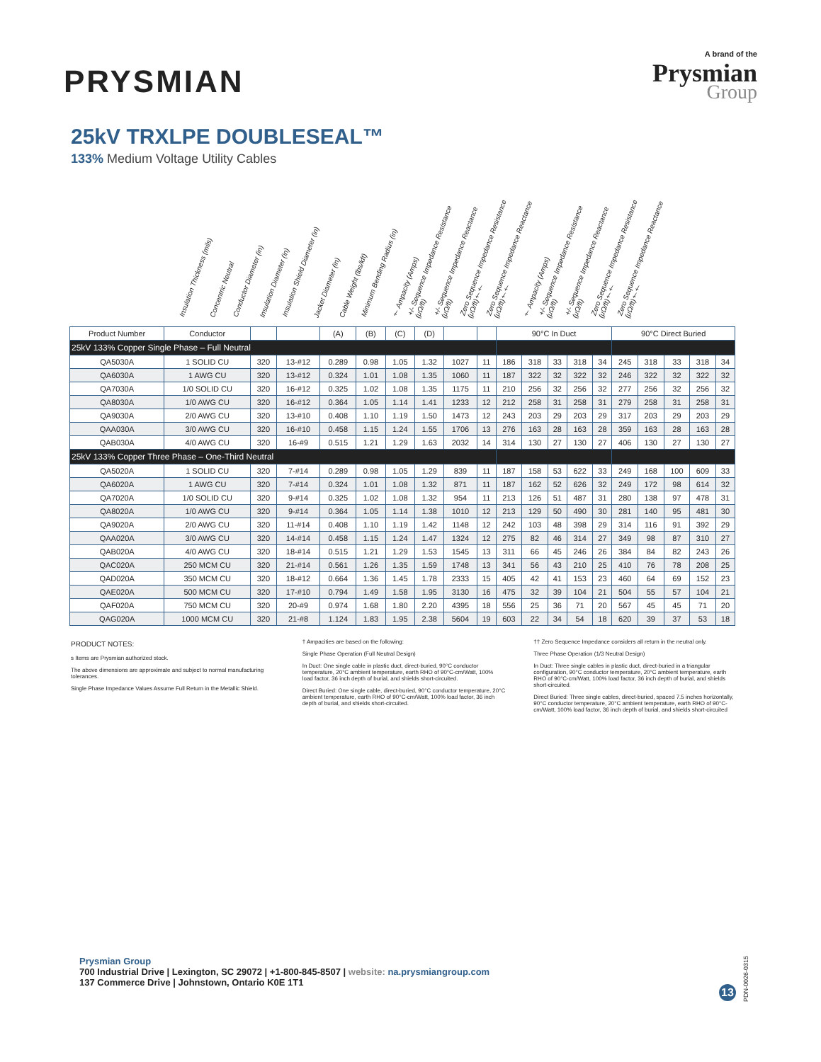PRYSMIAN
A brand of the
Prysmian
Group
25kV TRXLPE DOUBLESEAL™
133% Medium Voltage Utility Cables
Insulation Thickness (mils)
Concentric Neutral
Conductor Diameter (in)
Insulation Diameter (in)
Insulation Shield Diameter (in)
Jacket Diameter (in)
Cable Weight (lbs/kft)
Minimum Bending Radius (in)
† Ampacity (Amps)
+/- Sequence Impedance Resistance (μΩ/ft)
+/- Sequence Impedance Reactance (μΩ/ft)
Zero Sequence Impedance Resistance (μΩ/ft)††
Zero Sequence Impedance Reactance (μΩ/ft)††
† Ampacity (Amps)
+/- Sequence Impedance Resistance (μΩ/ft)
+/- Sequence Impedance Reactance (μΩ/ft)
Zero Sequence Impedance Resistance (μΩ/ft)††
Zero Sequence Impedance Reactance (μΩ/ft)††
| Product Number | Conductor | | | (A) | (B) | (C) | (D) | | | 90°C In Duct | | | | | 90°C Direct Buried | | | | |
| --- | --- | --- | --- | --- | --- | --- | --- | --- | --- | --- | --- | --- | --- | --- | --- | --- | --- | --- | --- |
| 25kV 133% Copper Single Phase – Full Neutral | | | | | | | | | | | | | | | | | | | |
| QA5030A | 1 SOLID CU | 320 | 13-#12 | 0.289 | 0.98 | 1.05 | 1.32 | 1027 | 11 | 186 | 318 | 33 | 318 | 34 | 245 | 318 | 33 | 318 | 34 |
| QA6030A | 1 AWG CU | 320 | 13-#12 | 0.324 | 1.01 | 1.08 | 1.35 | 1060 | 11 | 187 | 322 | 32 | 322 | 32 | 246 | 322 | 32 | 322 | 32 |
| QA7030A | 1/0 SOLID CU | 320 | 16-#12 | 0.325 | 1.02 | 1.08 | 1.35 | 1175 | 11 | 210 | 256 | 32 | 256 | 32 | 277 | 256 | 32 | 256 | 32 |
| QA8030A | 1/0 AWG CU | 320 | 16-#12 | 0.364 | 1.05 | 1.14 | 1.41 | 1233 | 12 | 212 | 258 | 31 | 258 | 31 | 279 | 258 | 31 | 258 | 31 |
| QA9030A | 2/0 AWG CU | 320 | 13-#10 | 0.408 | 1.10 | 1.19 | 1.50 | 1473 | 12 | 243 | 203 | 29 | 203 | 29 | 317 | 203 | 29 | 203 | 29 |
| QAA030A | 3/0 AWG CU | 320 | 16-#10 | 0.458 | 1.15 | 1.24 | 1.55 | 1706 | 13 | 276 | 163 | 28 | 163 | 28 | 359 | 163 | 28 | 163 | 28 |
| QAB030A | 4/0 AWG CU | 320 | 16-#9 | 0.515 | 1.21 | 1.29 | 1.63 | 2032 | 14 | 314 | 130 | 27 | 130 | 27 | 406 | 130 | 27 | 130 | 27 |
| 25kV 133% Copper Three Phase – One-Third Neutral | | | | | | | | | | | | | | | | | | | |
| QA5020A | 1 SOLID CU | 320 | 7-#14 | 0.289 | 0.98 | 1.05 | 1.29 | 839 | 11 | 187 | 158 | 53 | 622 | 33 | 249 | 168 | 100 | 609 | 33 |
| QA6020A | 1 AWG CU | 320 | 7-#14 | 0.324 | 1.01 | 1.08 | 1.32 | 871 | 11 | 187 | 162 | 52 | 626 | 32 | 249 | 172 | 98 | 614 | 32 |
| QA7020A | 1/0 SOLID CU | 320 | 9-#14 | 0.325 | 1.02 | 1.08 | 1.32 | 954 | 11 | 213 | 126 | 51 | 487 | 31 | 280 | 138 | 97 | 478 | 31 |
| QA8020A | 1/0 AWG CU | 320 | 9-#14 | 0.364 | 1.05 | 1.14 | 1.38 | 1010 | 12 | 213 | 129 | 50 | 490 | 30 | 281 | 140 | 95 | 481 | 30 |
| QA9020A | 2/0 AWG CU | 320 | 11-#14 | 0.408 | 1.10 | 1.19 | 1.42 | 1148 | 12 | 242 | 103 | 48 | 398 | 29 | 314 | 116 | 91 | 392 | 29 |
| QAA020A | 3/0 AWG CU | 320 | 14-#14 | 0.458 | 1.15 | 1.24 | 1.47 | 1324 | 12 | 275 | 82 | 46 | 314 | 27 | 349 | 98 | 87 | 310 | 27 |
| QAB020A | 4/0 AWG CU | 320 | 18-#14 | 0.515 | 1.21 | 1.29 | 1.53 | 1545 | 13 | 311 | 66 | 45 | 246 | 26 | 384 | 84 | 82 | 243 | 26 |
| QAC020A | 250 MCM CU | 320 | 21-#14 | 0.561 | 1.26 | 1.35 | 1.59 | 1748 | 13 | 341 | 56 | 43 | 210 | 25 | 410 | 76 | 78 | 208 | 25 |
| QAD020A | 350 MCM CU | 320 | 18-#12 | 0.664 | 1.36 | 1.45 | 1.78 | 2333 | 15 | 405 | 42 | 41 | 153 | 23 | 460 | 64 | 69 | 152 | 23 |
| QAE020A | 500 MCM CU | 320 | 17-#10 | 0.794 | 1.49 | 1.58 | 1.95 | 3130 | 16 | 475 | 32 | 39 | 104 | 21 | 504 | 55 | 57 | 104 | 21 |
| QAF020A | 750 MCM CU | 320 | 20-#9 | 0.974 | 1.68 | 1.80 | 2.20 | 4395 | 18 | 556 | 25 | 36 | 71 | 20 | 567 | 45 | 45 | 71 | 20 |
| QAG020A | 1000 MCM CU | 320 | 21-#8 | 1.124 | 1.83 | 1.95 | 2.38 | 5604 | 19 | 603 | 22 | 34 | 54 | 18 | 620 | 39 | 37 | 53 | 18 |
PRODUCT NOTES:
s Items are Prysmian authorized stock.
The above dimensions are approximate and subject to normal manufacturing tolerances.
Single Phase Impedance Values Assume Full Return in the Metallic Shield.
† Ampacities are based on the following:
Single Phase Operation (Full Neutral Design)
In Duct: One single cable in plastic duct, direct-buried, 90°C conductor temperature, 20°C ambient temperature, earth RHO of 90°C-cm/Watt, 100% load factor, 36 inch depth of burial, and shields short-circuited.
Direct Buried: One single cable, direct-buried, 90°C conductor temperature, 20°C ambient temperature, earth RHO of 90°C-cm/Watt, 100% load factor, 36 inch depth of burial, and shields short-circuited.
†† Zero Sequence Impedance considers all return in the neutral only.
Three Phase Operation (1/3 Neutral Design)
In Duct: Three single cables in plastic duct, direct-buried in a triangular configuration, 90°C conductor temperature, 20°C ambient temperature, earth RHO of 90°C-cm/Watt, 100% load factor, 36 inch depth of burial, and shields short-circuited.
Direct Buried: Three single cables, direct-buried, spaced 7.5 inches horizontally, 90°C conductor temperature, 20°C ambient temperature, earth RHO of 90°C-cm/Watt, 100% load factor, 36 inch depth of burial, and shields short-circuited
Prysmian Group
700 Industrial Drive | Lexington, SC 29072 | +1-800-845-8507 | website: na.prysmiangroup.com
137 Commerce Drive | Johnstown, Ontario K0E 1T1
13
PDN-0026-0315